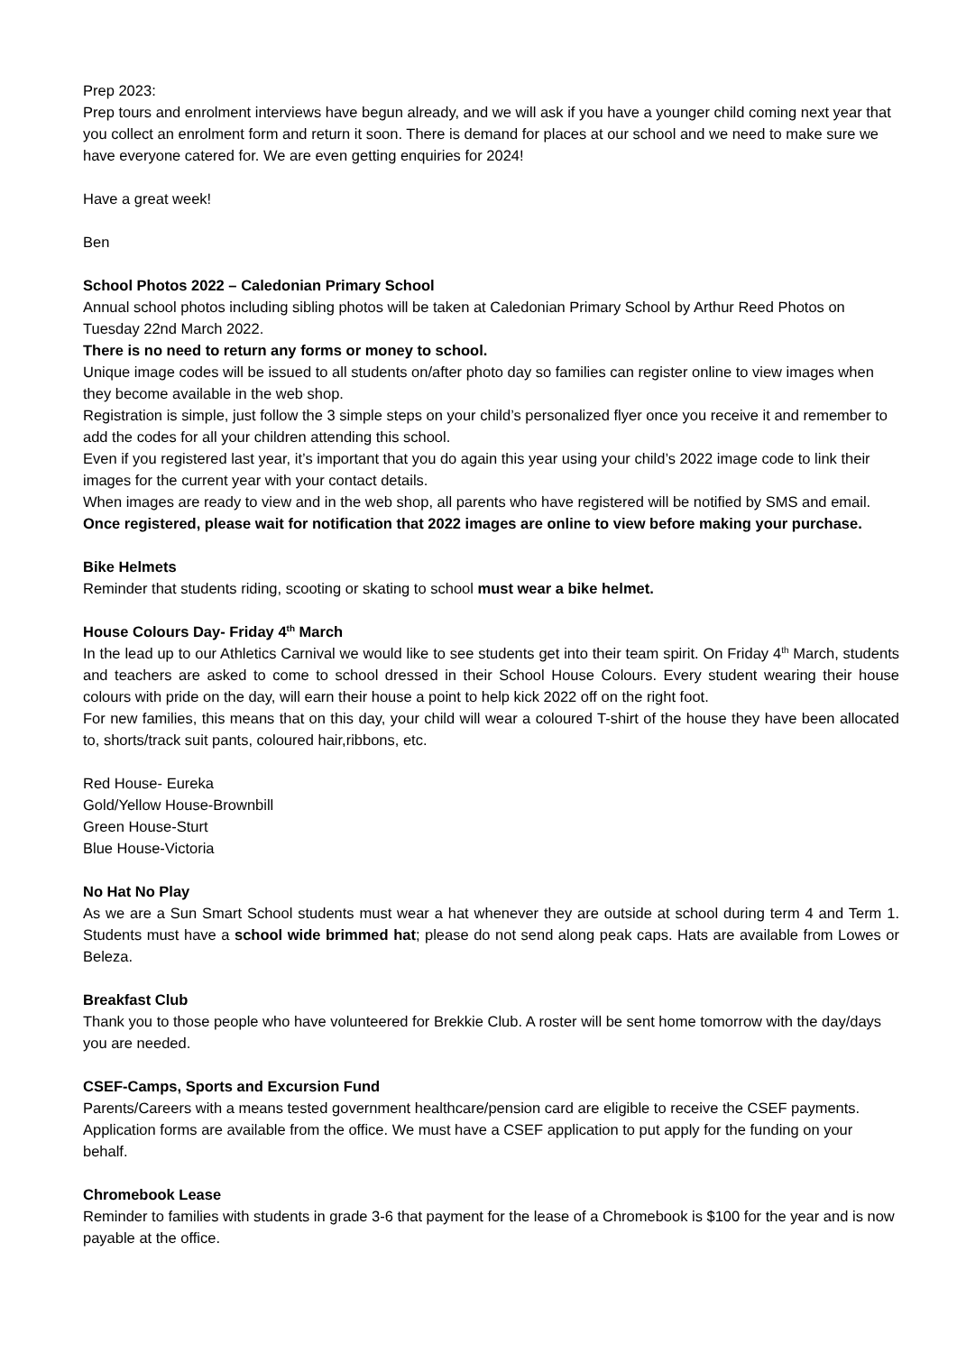Prep 2023:
Prep tours and enrolment interviews have begun already, and we will ask if you have a younger child coming next year that you collect an enrolment form and return it soon. There is demand for places at our school and we need to make sure we have everyone catered for. We are even getting enquiries for 2024!
Have a great week!
Ben
School Photos 2022 – Caledonian Primary School
Annual school photos including sibling photos will be taken at Caledonian Primary School by Arthur Reed Photos on Tuesday 22nd March 2022.
There is no need to return any forms or money to school.
Unique image codes will be issued to all students on/after photo day so families can register online to view images when they become available in the web shop.
Registration is simple, just follow the 3 simple steps on your child’s personalized flyer once you receive it and remember to add the codes for all your children attending this school.
Even if you registered last year, it’s important that you do again this year using your child’s 2022 image code to link their images for the current year with your contact details.
When images are ready to view and in the web shop, all parents who have registered will be notified by SMS and email.
Once registered, please wait for notification that 2022 images are online to view before making your purchase.
Bike Helmets
Reminder that students riding, scooting or skating to school must wear a bike helmet.
House Colours Day- Friday 4<sup>th</sup> March
In the lead up to our Athletics Carnival we would like to see students get into their team spirit. On Friday 4<sup>th</sup> March, students and teachers are asked to come to school dressed in their School House Colours. Every student wearing their house colours with pride on the day, will earn their house a point to help kick 2022 off on the right foot.
For new families, this means that on this day, your child will wear a coloured T-shirt of the house they have been allocated to, shorts/track suit pants, coloured hair,ribbons, etc.
Red House- Eureka
Gold/Yellow House-Brownbill
Green House-Sturt
Blue House-Victoria
No Hat No Play
As we are a Sun Smart School students must wear a hat whenever they are outside at school during term 4 and Term 1. Students must have a school wide brimmed hat; please do not send along peak caps. Hats are available from Lowes or Beleza.
Breakfast Club
Thank you to those people who have volunteered for Brekkie Club. A roster will be sent home tomorrow with the day/days you are needed.
CSEF-Camps, Sports and Excursion Fund
Parents/Careers with a means tested government healthcare/pension card are eligible to receive the CSEF payments. Application forms are available from the office. We must have a CSEF application to put apply for the funding on your behalf.
Chromebook Lease
Reminder to families with students in grade 3-6 that payment for the lease of a Chromebook is $100 for the year and is now payable at the office.